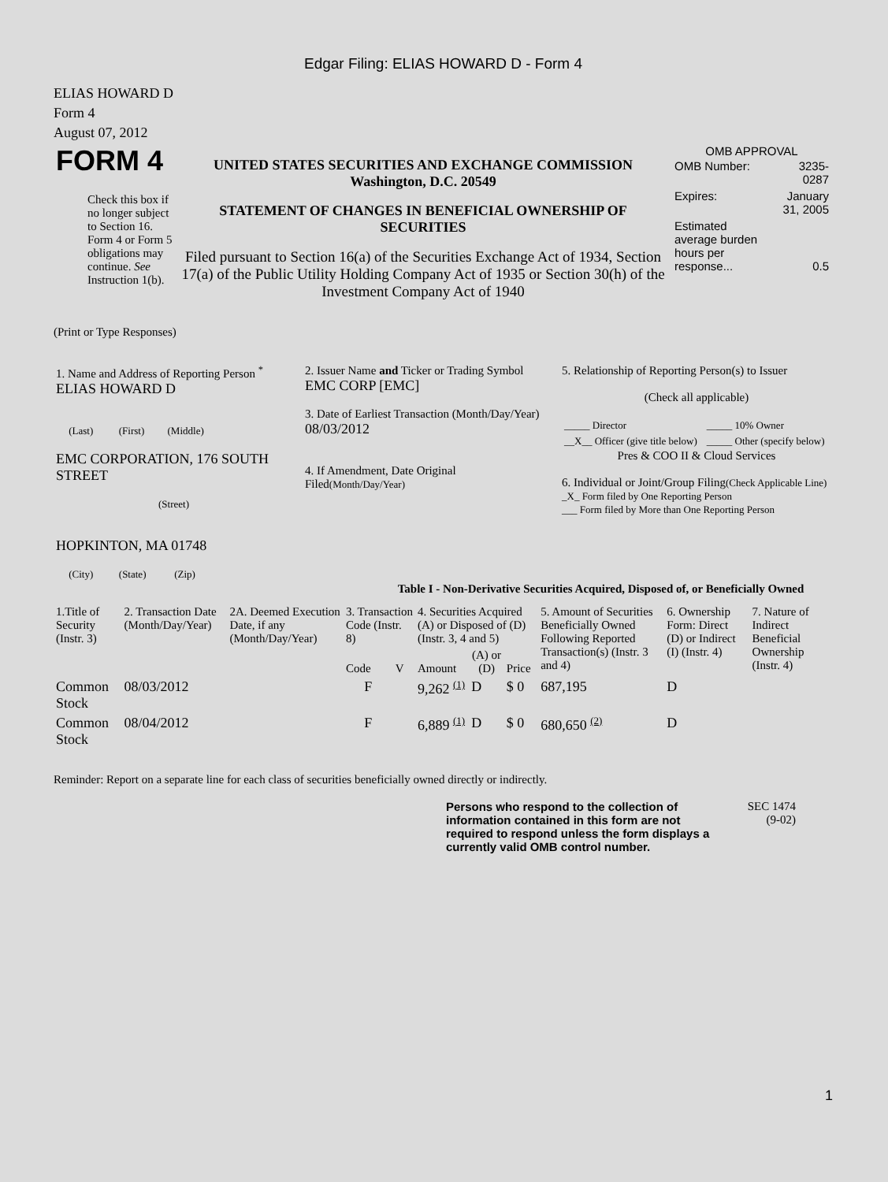Edgar Filing: ELIAS HOWARD D - Form 4
ELIAS HOWARD D
Form 4
August 07, 2012
| FORM 4 Check this box if no longer subject to Section 16. Form 4 or Form 5 obligations may continue. See Instruction 1(b). | UNITED STATES SECURITIES AND EXCHANGE COMMISSION Washington, D.C. 20549 STATEMENT OF CHANGES IN BENEFICIAL OWNERSHIP OF SECURITIES Filed pursuant to Section 16(a) of the Securities Exchange Act of 1934, Section 17(a) of the Public Utility Holding Company Act of 1935 or Section 30(h) of the Investment Company Act of 1940 | OMB APPROVAL / OMB Number: / 3235-0287 / / Expires: / January 31, 2005 / / Estimated average burden hours per response... / 0.5 / |
(Print or Type Responses)
| 1. Name and Address of Reporting Person <sup>*</sup> ELIAS HOWARD D (Last) (First) (Middle) EMC CORPORATION, 176 SOUTH STREET (Street) HOPKINTON, MA 01748 (City) (State) (Zip) | 2. Issuer Name and Ticker or Trading Symbol EMC CORP [EMC] 3. Date of Earliest Transaction (Month/Day/Year) 08/03/2012 4. If Amendment, Date Original Filed (Month/Day/Year) | 5. Relationship of Reporting Person(s) to Issuer (Check all applicable) / _____ Director / _____ 10% Owner / / __X__ Officer (give title below) / _____ Other (specify below) / Pres & COO II & Cloud Services 6. Individual or Joint/Group Filing (Check Applicable Line) _X_ Form filed by One Reporting Person ___ Form filed by More than One Reporting Person |
Table I - Non-Derivative Securities Acquired, Disposed of, or Beneficially Owned
| 1.Title of Security (Instr. 3) | 2. Transaction Date (Month/Day/Year) | 2A. Deemed Execution Date, if any (Month/Day/Year) | 3. Transaction Code (Instr. 8) | | 4. Securities Acquired (A) or Disposed of (D) (Instr. 3, 4 and 5) | | | 5. Amount of Securities Beneficially Owned Following Reported Transaction(s) (Instr. 3 and 4) | 6. Ownership Form: Direct (D) or Indirect (I) (Instr. 4) | 7. Nature of Indirect Beneficial Ownership (Instr. 4) |
| --- | --- | --- | --- | --- | --- | --- | --- | --- | --- | --- |
| | | | Code | V | Amount | (A) or (D) | Price | | | |
| Common Stock | 08/03/2012 | | F | | 9,262 <sup>(1)</sup> | D | $ 0 | 687,195 | D | |
| Common Stock | 08/04/2012 | | F | | 6,889 <sup>(1)</sup> | D | $ 0 | 680,650 <sup>(2)</sup> | D | |
Reminder: Report on a separate line for each class of securities beneficially owned directly or indirectly.
| Persons who respond to the collection of information contained in this form are not required to respond unless the form displays a currently valid OMB control number. | SEC 1474 (9-02) |
1